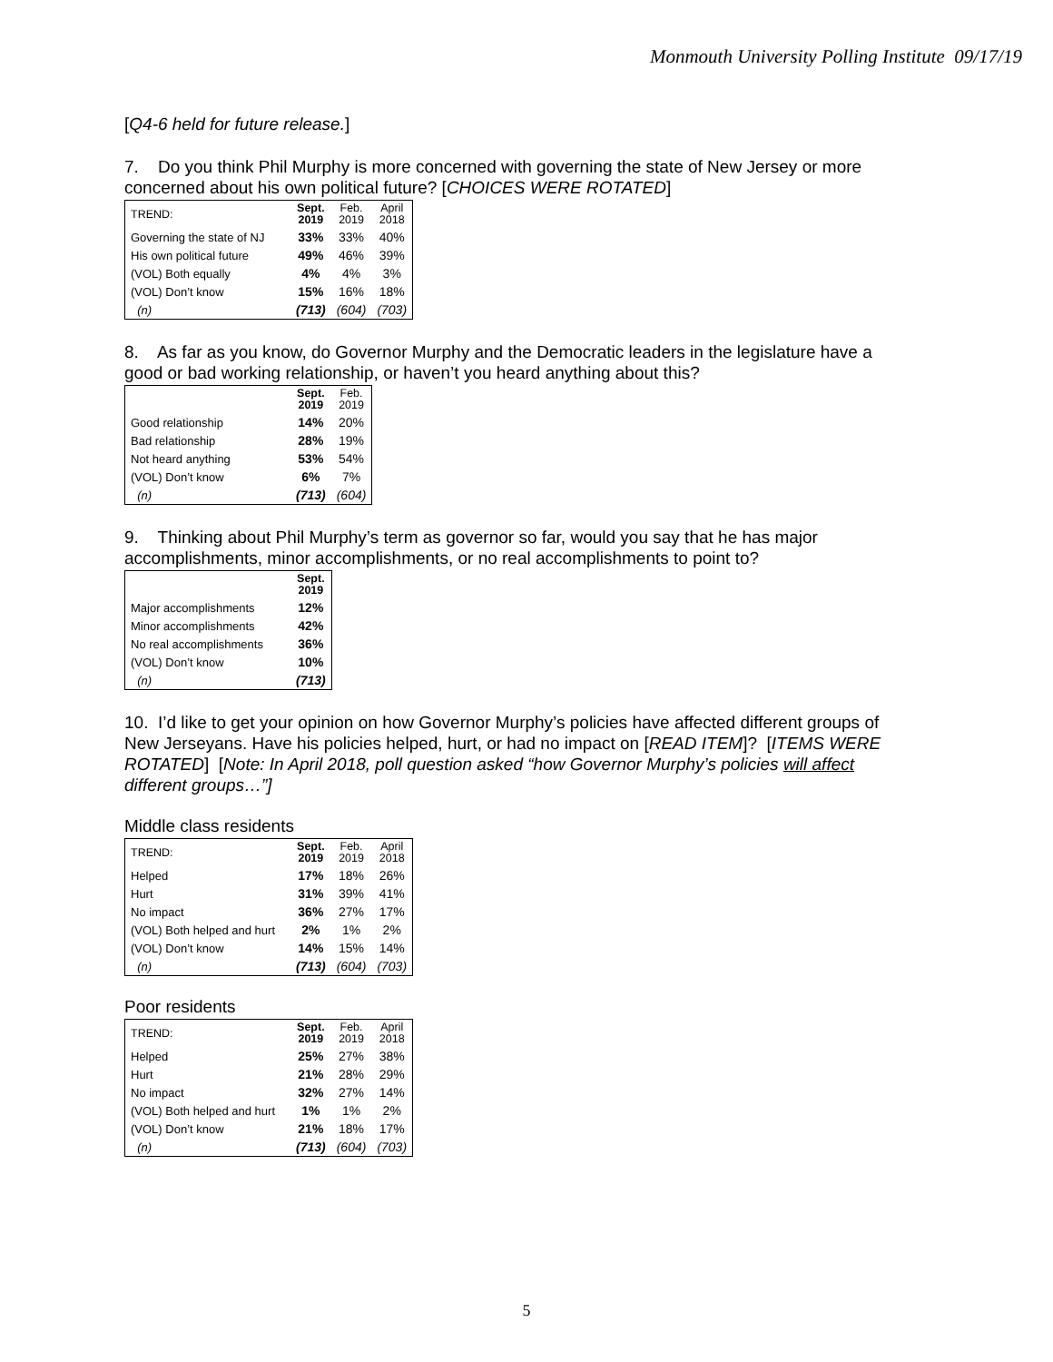Monmouth University Polling Institute 09/17/19
[Q4-6 held for future release.]
7. Do you think Phil Murphy is more concerned with governing the state of New Jersey or more concerned about his own political future? [CHOICES WERE ROTATED]
| TREND: | Sept. 2019 | Feb. 2019 | April 2018 |
| --- | --- | --- | --- |
| Governing the state of NJ | 33% | 33% | 40% |
| His own political future | 49% | 46% | 39% |
| (VOL) Both equally | 4% | 4% | 3% |
| (VOL) Don’t know | 15% | 16% | 18% |
| (n) | (713) | (604) | (703) |
8. As far as you know, do Governor Murphy and the Democratic leaders in the legislature have a good or bad working relationship, or haven’t you heard anything about this?
| | Sept. 2019 | Feb. 2019 |
| --- | --- | --- |
| Good relationship | 14% | 20% |
| Bad relationship | 28% | 19% |
| Not heard anything | 53% | 54% |
| (VOL) Don’t know | 6% | 7% |
| (n) | (713) | (604) |
9. Thinking about Phil Murphy’s term as governor so far, would you say that he has major accomplishments, minor accomplishments, or no real accomplishments to point to?
| | Sept. 2019 |
| --- | --- |
| Major accomplishments | 12% |
| Minor accomplishments | 42% |
| No real accomplishments | 36% |
| (VOL) Don’t know | 10% |
| (n) | (713) |
10. I’d like to get your opinion on how Governor Murphy’s policies have affected different groups of New Jerseyans. Have his policies helped, hurt, or had no impact on [READ ITEM]? [ITEMS WERE ROTATED] [Note: In April 2018, poll question asked “how Governor Murphy’s policies will affect different groups…”]
Middle class residents
| TREND: | Sept. 2019 | Feb. 2019 | April 2018 |
| --- | --- | --- | --- |
| Helped | 17% | 18% | 26% |
| Hurt | 31% | 39% | 41% |
| No impact | 36% | 27% | 17% |
| (VOL) Both helped and hurt | 2% | 1% | 2% |
| (VOL) Don’t know | 14% | 15% | 14% |
| (n) | (713) | (604) | (703) |
Poor residents
| TREND: | Sept. 2019 | Feb. 2019 | April 2018 |
| --- | --- | --- | --- |
| Helped | 25% | 27% | 38% |
| Hurt | 21% | 28% | 29% |
| No impact | 32% | 27% | 14% |
| (VOL) Both helped and hurt | 1% | 1% | 2% |
| (VOL) Don’t know | 21% | 18% | 17% |
| (n) | (713) | (604) | (703) |
5